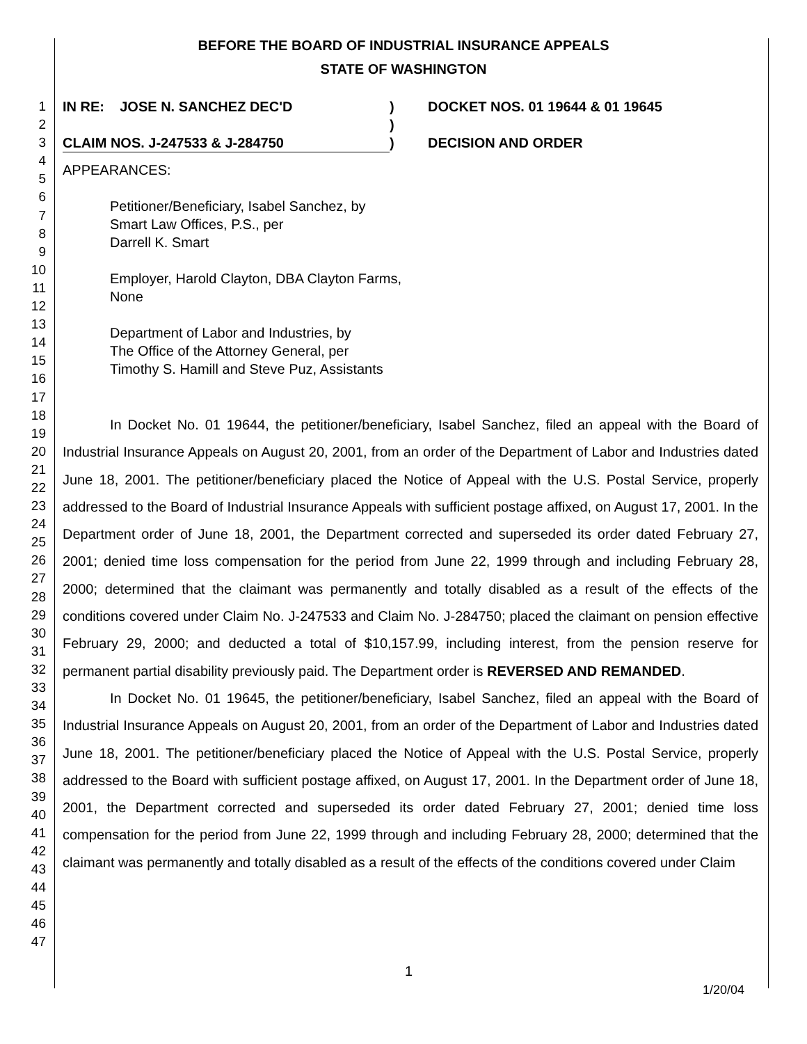BEFORE THE BOARD OF INDUSTRIAL INSURANCE APPEALS
STATE OF WASHINGTON
1
2
3
4
5
6
7
8
9
10
11
12
13
14
15
16
17
18
19
20
21
22
23
24
25
26
27
28
29
30
31
32
33
34
35
36
37
38
39
40
41
42
43
44
45
46
47
IN RE: JOSE N. SANCHEZ DEC'D
CLAIM NOS. J-247533 & J-284750
)
)
)
DOCKET NOS. 01 19644 & 01 19645
DECISION AND ORDER
APPEARANCES:
Petitioner/Beneficiary, Isabel Sanchez, by
Smart Law Offices, P.S., per
Darrell K. Smart
Employer, Harold Clayton, DBA Clayton Farms,
None
Department of Labor and Industries, by
The Office of the Attorney General, per
Timothy S. Hamill and Steve Puz, Assistants
In Docket No. 01 19644, the petitioner/beneficiary, Isabel Sanchez, filed an appeal with the Board of Industrial Insurance Appeals on August 20, 2001, from an order of the Department of Labor and Industries dated June 18, 2001. The petitioner/beneficiary placed the Notice of Appeal with the U.S. Postal Service, properly addressed to the Board of Industrial Insurance Appeals with sufficient postage affixed, on August 17, 2001. In the Department order of June 18, 2001, the Department corrected and superseded its order dated February 27, 2001; denied time loss compensation for the period from June 22, 1999 through and including February 28, 2000; determined that the claimant was permanently and totally disabled as a result of the effects of the conditions covered under Claim No. J-247533 and Claim No. J-284750; placed the claimant on pension effective February 29, 2000; and deducted a total of $10,157.99, including interest, from the pension reserve for permanent partial disability previously paid. The Department order is REVERSED AND REMANDED.
In Docket No. 01 19645, the petitioner/beneficiary, Isabel Sanchez, filed an appeal with the Board of Industrial Insurance Appeals on August 20, 2001, from an order of the Department of Labor and Industries dated June 18, 2001. The petitioner/beneficiary placed the Notice of Appeal with the U.S. Postal Service, properly addressed to the Board with sufficient postage affixed, on August 17, 2001. In the Department order of June 18, 2001, the Department corrected and superseded its order dated February 27, 2001; denied time loss compensation for the period from June 22, 1999 through and including February 28, 2000; determined that the claimant was permanently and totally disabled as a result of the effects of the conditions covered under Claim
1
1/20/04